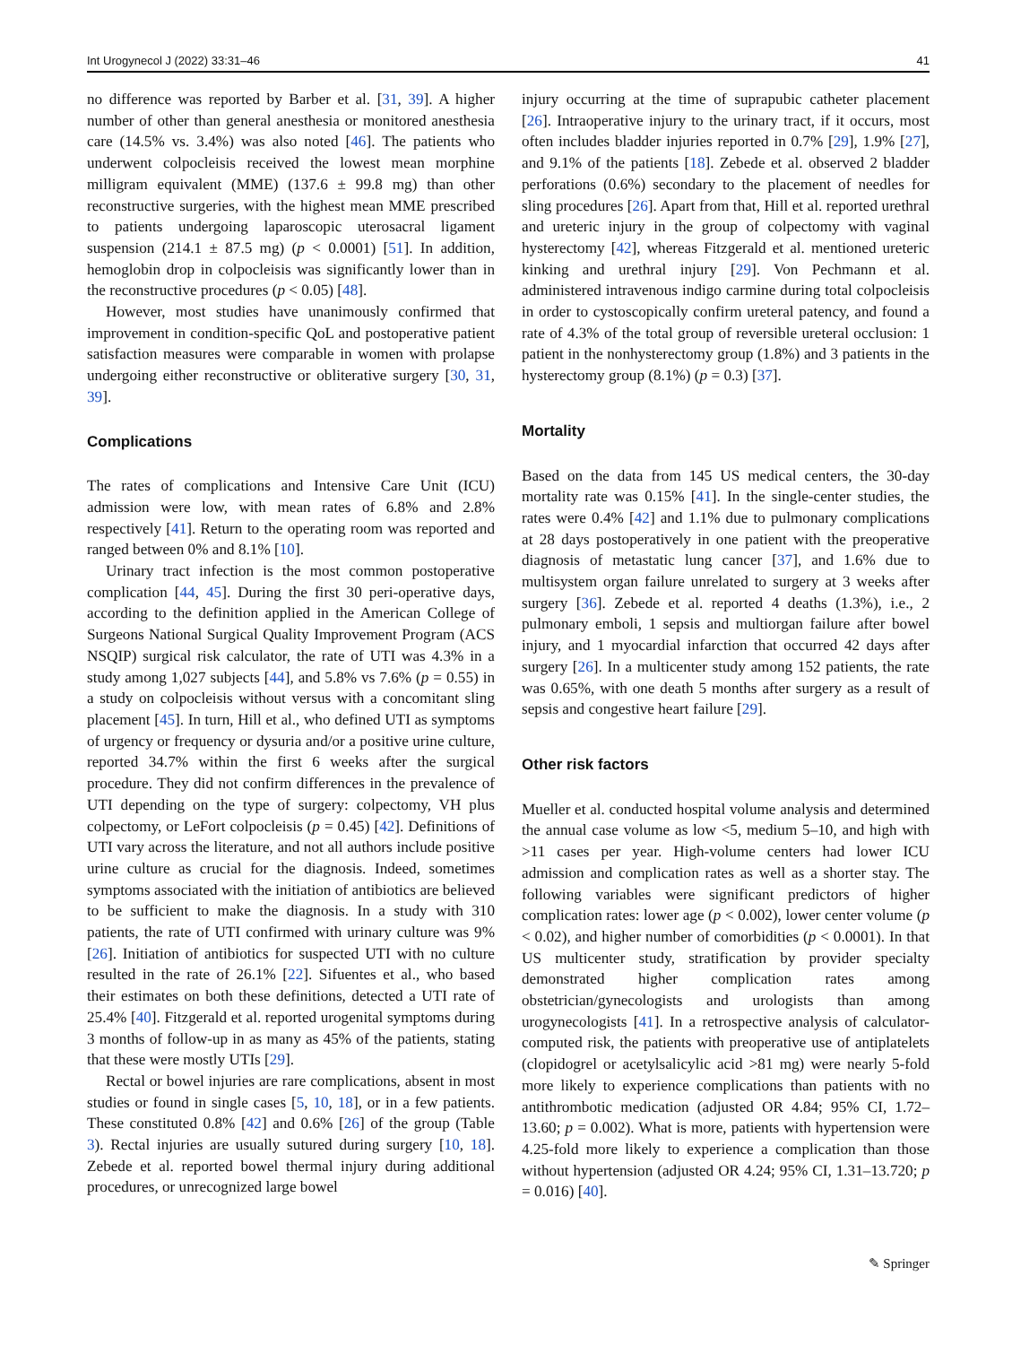Int Urogynecol J (2022) 33:31–46 41
no difference was reported by Barber et al. [31, 39]. A higher number of other than general anesthesia or monitored anesthesia care (14.5% vs. 3.4%) was also noted [46]. The patients who underwent colpocleisis received the lowest mean morphine milligram equivalent (MME) (137.6 ± 99.8 mg) than other reconstructive surgeries, with the highest mean MME prescribed to patients undergoing laparoscopic uterosacral ligament suspension (214.1 ± 87.5 mg) (p < 0.0001) [51]. In addition, hemoglobin drop in colpocleisis was significantly lower than in the reconstructive procedures (p < 0.05) [48].
However, most studies have unanimously confirmed that improvement in condition-specific QoL and postoperative patient satisfaction measures were comparable in women with prolapse undergoing either reconstructive or obliterative surgery [30, 31, 39].
Complications
The rates of complications and Intensive Care Unit (ICU) admission were low, with mean rates of 6.8% and 2.8% respectively [41]. Return to the operating room was reported and ranged between 0% and 8.1% [10].
Urinary tract infection is the most common postoperative complication [44, 45]. During the first 30 peri-operative days, according to the definition applied in the American College of Surgeons National Surgical Quality Improvement Program (ACS NSQIP) surgical risk calculator, the rate of UTI was 4.3% in a study among 1,027 subjects [44], and 5.8% vs 7.6% (p = 0.55) in a study on colpocleisis without versus with a concomitant sling placement [45]. In turn, Hill et al., who defined UTI as symptoms of urgency or frequency or dysuria and/or a positive urine culture, reported 34.7% within the first 6 weeks after the surgical procedure. They did not confirm differences in the prevalence of UTI depending on the type of surgery: colpectomy, VH plus colpectomy, or LeFort colpocleisis (p = 0.45) [42]. Definitions of UTI vary across the literature, and not all authors include positive urine culture as crucial for the diagnosis. Indeed, sometimes symptoms associated with the initiation of antibiotics are believed to be sufficient to make the diagnosis. In a study with 310 patients, the rate of UTI confirmed with urinary culture was 9% [26]. Initiation of antibiotics for suspected UTI with no culture resulted in the rate of 26.1% [22]. Sifuentes et al., who based their estimates on both these definitions, detected a UTI rate of 25.4% [40]. Fitzgerald et al. reported urogenital symptoms during 3 months of follow-up in as many as 45% of the patients, stating that these were mostly UTIs [29].
Rectal or bowel injuries are rare complications, absent in most studies or found in single cases [5, 10, 18], or in a few patients. These constituted 0.8% [42] and 0.6% [26] of the group (Table 3). Rectal injuries are usually sutured during surgery [10, 18]. Zebede et al. reported bowel thermal injury during additional procedures, or unrecognized large bowel
injury occurring at the time of suprapubic catheter placement [26]. Intraoperative injury to the urinary tract, if it occurs, most often includes bladder injuries reported in 0.7% [29], 1.9% [27], and 9.1% of the patients [18]. Zebede et al. observed 2 bladder perforations (0.6%) secondary to the placement of needles for sling procedures [26]. Apart from that, Hill et al. reported urethral and ureteric injury in the group of colpectomy with vaginal hysterectomy [42], whereas Fitzgerald et al. mentioned ureteric kinking and urethral injury [29]. Von Pechmann et al. administered intravenous indigo carmine during total colpocleisis in order to cystoscopically confirm ureteral patency, and found a rate of 4.3% of the total group of reversible ureteral occlusion: 1 patient in the nonhysterectomy group (1.8%) and 3 patients in the hysterectomy group (8.1%) (p = 0.3) [37].
Mortality
Based on the data from 145 US medical centers, the 30-day mortality rate was 0.15% [41]. In the single-center studies, the rates were 0.4% [42] and 1.1% due to pulmonary complications at 28 days postoperatively in one patient with the preoperative diagnosis of metastatic lung cancer [37], and 1.6% due to multisystem organ failure unrelated to surgery at 3 weeks after surgery [36]. Zebede et al. reported 4 deaths (1.3%), i.e., 2 pulmonary emboli, 1 sepsis and multiorgan failure after bowel injury, and 1 myocardial infarction that occurred 42 days after surgery [26]. In a multicenter study among 152 patients, the rate was 0.65%, with one death 5 months after surgery as a result of sepsis and congestive heart failure [29].
Other risk factors
Mueller et al. conducted hospital volume analysis and determined the annual case volume as low <5, medium 5–10, and high with >11 cases per year. High-volume centers had lower ICU admission and complication rates as well as a shorter stay. The following variables were significant predictors of higher complication rates: lower age (p < 0.002), lower center volume (p < 0.02), and higher number of comorbidities (p < 0.0001). In that US multicenter study, stratification by provider specialty demonstrated higher complication rates among obstetrician/gynecologists and urologists than among urogynecologists [41]. In a retrospective analysis of calculator-computed risk, the patients with preoperative use of antiplatelets (clopidogrel or acetylsalicylic acid >81 mg) were nearly 5-fold more likely to experience complications than patients with no antithrombotic medication (adjusted OR 4.84; 95% CI, 1.72–13.60; p = 0.002). What is more, patients with hypertension were 4.25-fold more likely to experience a complication than those without hypertension (adjusted OR 4.24; 95% CI, 1.31–13.720; p = 0.016) [40].
✎ Springer